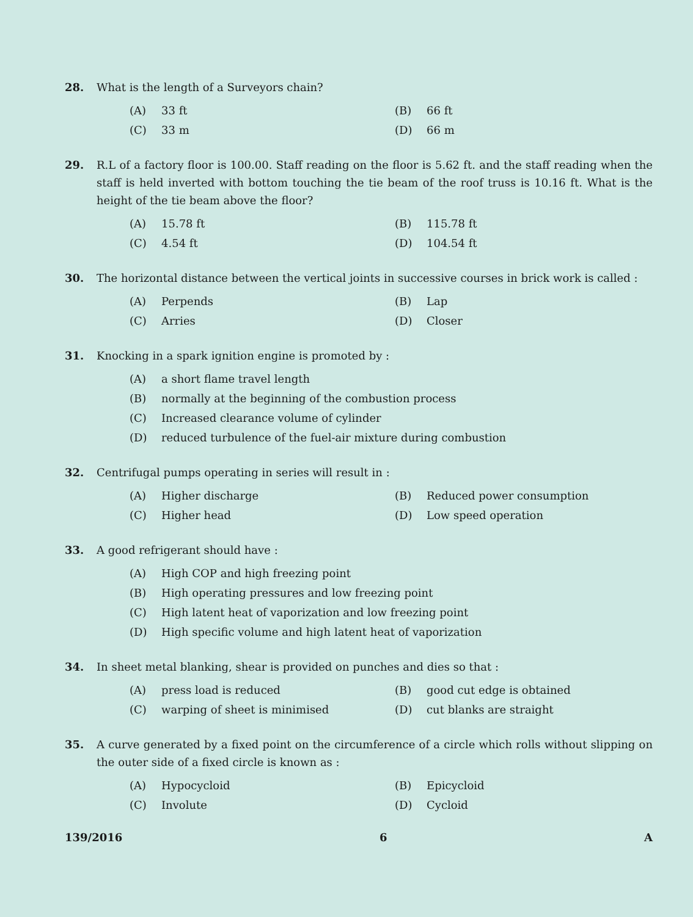28. What is the length of a Surveyors chain?
(A) 33 ft
(B) 66 ft
(C) 33 m
(D) 66 m
29. R.L of a factory floor is 100.00. Staff reading on the floor is 5.62 ft. and the staff reading when the staff is held inverted with bottom touching the tie beam of the roof truss is 10.16 ft. What is the height of the tie beam above the floor?
(A) 15.78 ft
(B) 115.78 ft
(C) 4.54 ft
(D) 104.54 ft
30. The horizontal distance between the vertical joints in successive courses in brick work is called :
(A) Perpends
(B) Lap
(C) Arries
(D) Closer
31. Knocking in a spark ignition engine is promoted by :
(A) a short flame travel length
(B) normally at the beginning of the combustion process
(C) Increased clearance volume of cylinder
(D) reduced turbulence of the fuel-air mixture during combustion
32. Centrifugal pumps operating in series will result in :
(A) Higher discharge
(B) Reduced power consumption
(C) Higher head
(D) Low speed operation
33. A good refrigerant should have :
(A) High COP and high freezing point
(B) High operating pressures and low freezing point
(C) High latent heat of vaporization and low freezing point
(D) High specific volume and high latent heat of vaporization
34. In sheet metal blanking, shear is provided on punches and dies so that :
(A) press load is reduced
(B) good cut edge is obtained
(C) warping of sheet is minimised
(D) cut blanks are straight
35. A curve generated by a fixed point on the circumference of a circle which rolls without slipping on the outer side of a fixed circle is known as :
(A) Hypocycloid
(B) Epicycloid
(C) Involute
(D) Cycloid
139/2016 6 A